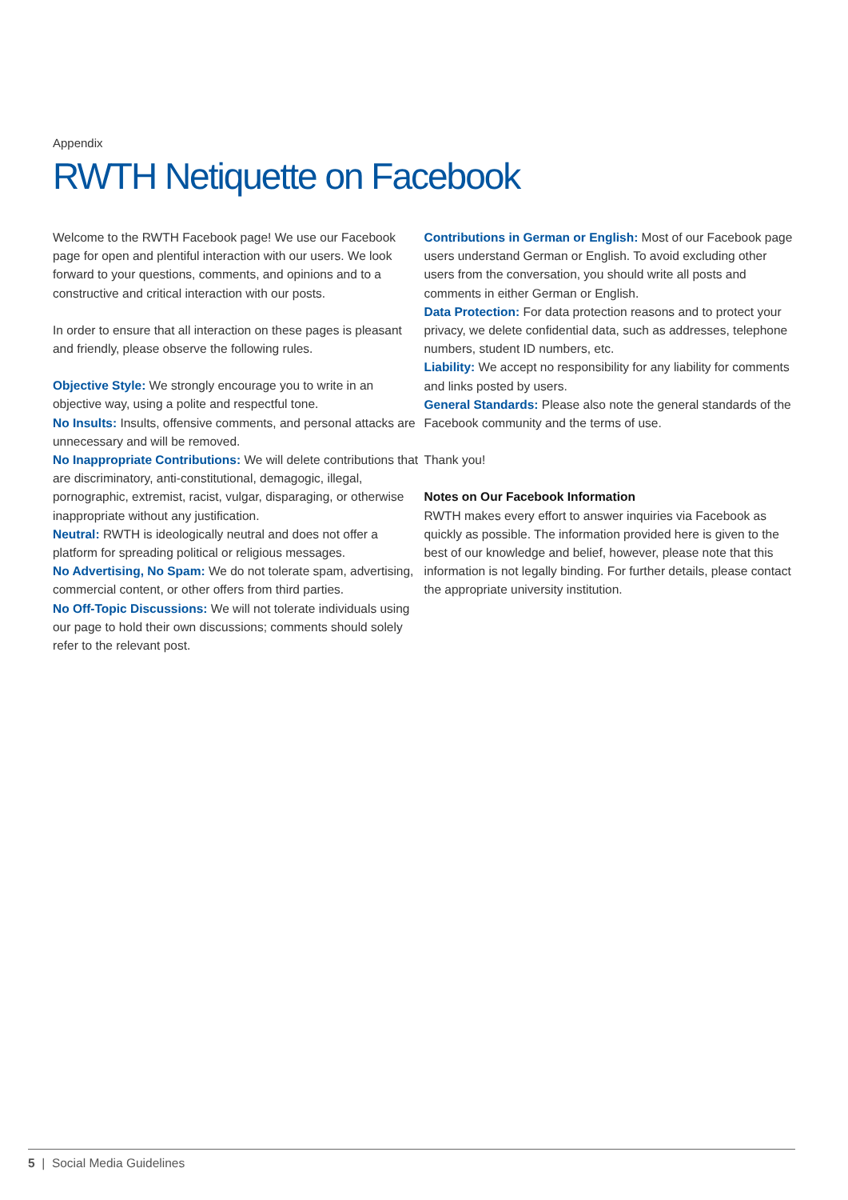Appendix
RWTH Netiquette on Facebook
Welcome to the RWTH Facebook page! We use our Facebook page for open and plentiful interaction with our users. We look forward to your questions, comments, and opinions and to a constructive and critical interaction with our posts.
In order to ensure that all interaction on these pages is pleasant and friendly, please observe the following rules.
Objective Style: We strongly encourage you to write in an objective way, using a polite and respectful tone.
No Insults: Insults, offensive comments, and personal attacks are unnecessary and will be removed.
No Inappropriate Contributions: We will delete contributions that are discriminatory, anti-constitutional, demagogic, illegal, pornographic, extremist, racist, vulgar, disparaging, or otherwise inappropriate without any justification.
Neutral: RWTH is ideologically neutral and does not offer a platform for spreading political or religious messages.
No Advertising, No Spam: We do not tolerate spam, advertising, commercial content, or other offers from third parties.
No Off-Topic Discussions: We will not tolerate individuals using our page to hold their own discussions; comments should solely refer to the relevant post.
Contributions in German or English: Most of our Facebook page users understand German or English. To avoid excluding other users from the conversation, you should write all posts and comments in either German or English.
Data Protection: For data protection reasons and to protect your privacy, we delete confidential data, such as addresses, telephone numbers, student ID numbers, etc.
Liability: We accept no responsibility for any liability for comments and links posted by users.
General Standards: Please also note the general standards of the Facebook community and the terms of use.
Thank you!
Notes on Our Facebook Information
RWTH makes every effort to answer inquiries via Facebook as quickly as possible. The information provided here is given to the best of our knowledge and belief, however, please note that this information is not legally binding. For further details, please contact the appropriate university institution.
5 | Social Media Guidelines